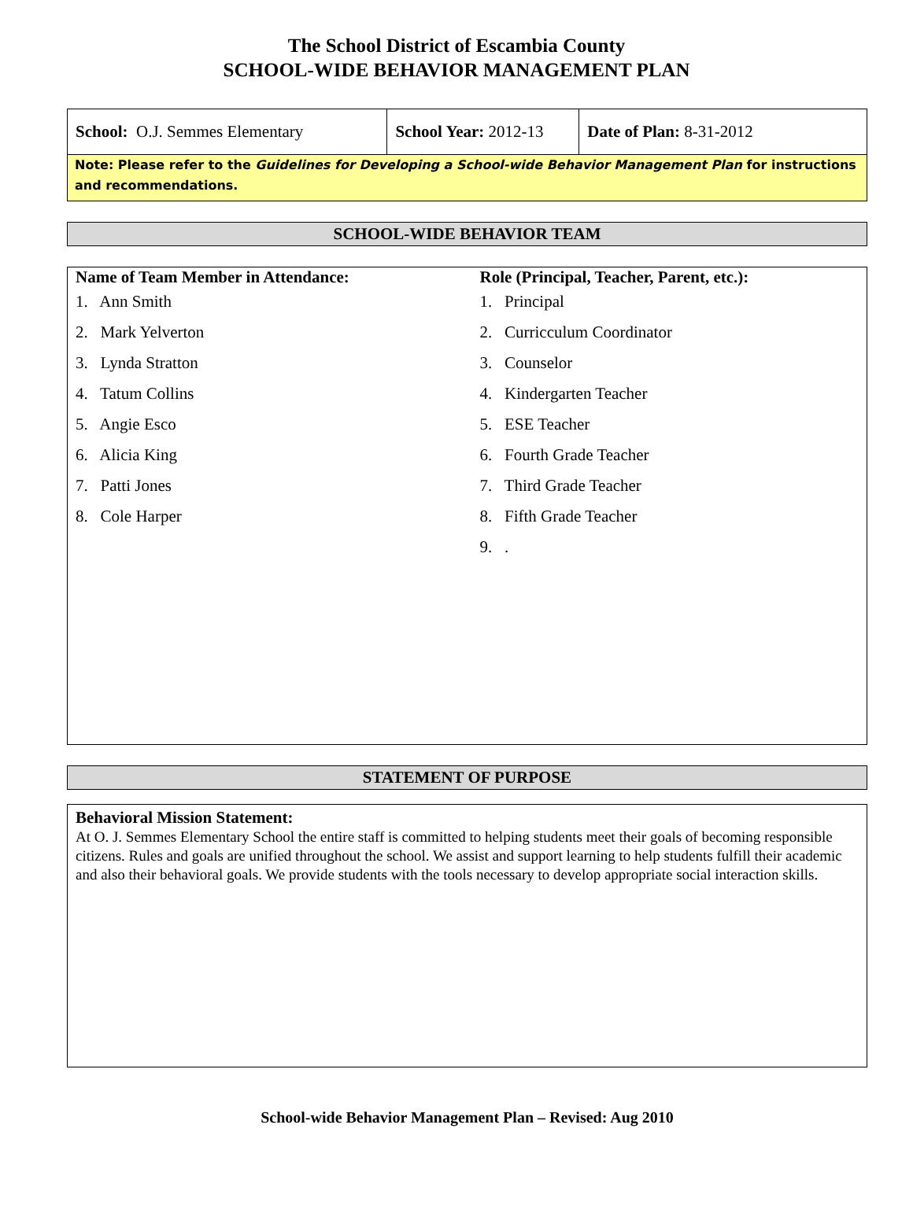The School District of Escambia County
SCHOOL-WIDE BEHAVIOR MANAGEMENT PLAN
| School: O.J. Semmes Elementary | School Year: 2012-13 | Date of Plan: 8-31-2012 |
Note: Please refer to the Guidelines for Developing a School-wide Behavior Management Plan for instructions and recommendations.
SCHOOL-WIDE BEHAVIOR TEAM
Name of Team Member in Attendance:
1. Ann Smith
2. Mark Yelverton
3. Lynda Stratton
4. Tatum Collins
5. Angie Esco
6. Alicia King
7. Patti Jones
8. Cole Harper
Role (Principal, Teacher, Parent, etc.):
1. Principal
2. Curricculum Coordinator
3. Counselor
4. Kindergarten Teacher
5. ESE Teacher
6. Fourth Grade Teacher
7. Third Grade Teacher
8. Fifth Grade Teacher
9. .
STATEMENT OF PURPOSE
Behavioral Mission Statement:
At O. J. Semmes Elementary School the entire staff is committed to helping students meet their goals of becoming responsible citizens. Rules and goals are unified throughout the school. We assist and support learning to help students fulfill their academic and also their behavioral goals. We provide students with the tools necessary to develop appropriate social interaction skills.
School-wide Behavior Management Plan – Revised: Aug 2010